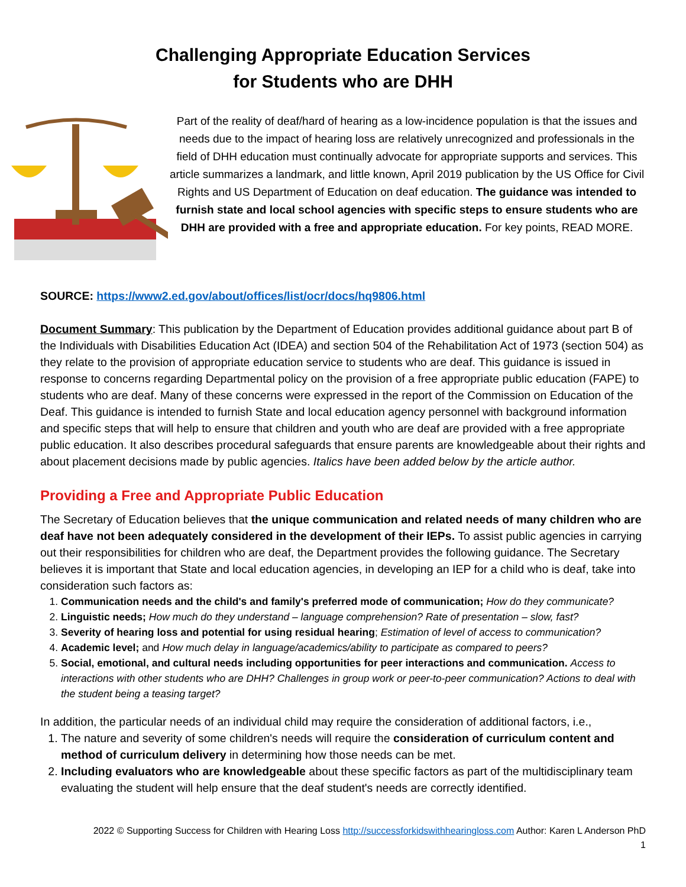Challenging Appropriate Education Services
for Students who are DHH
Part of the reality of deaf/hard of hearing as a low-incidence population is that the issues and needs due to the impact of hearing loss are relatively unrecognized and professionals in the field of DHH education must continually advocate for appropriate supports and services. This article summarizes a landmark, and little known, April 2019 publication by the US Office for Civil Rights and US Department of Education on deaf education. The guidance was intended to furnish state and local school agencies with specific steps to ensure students who are DHH are provided with a free and appropriate education. For key points, READ MORE.
SOURCE: https://www2.ed.gov/about/offices/list/ocr/docs/hq9806.html
Document Summary: This publication by the Department of Education provides additional guidance about part B of the Individuals with Disabilities Education Act (IDEA) and section 504 of the Rehabilitation Act of 1973 (section 504) as they relate to the provision of appropriate education service to students who are deaf. This guidance is issued in response to concerns regarding Departmental policy on the provision of a free appropriate public education (FAPE) to students who are deaf. Many of these concerns were expressed in the report of the Commission on Education of the Deaf. This guidance is intended to furnish State and local education agency personnel with background information and specific steps that will help to ensure that children and youth who are deaf are provided with a free appropriate public education. It also describes procedural safeguards that ensure parents are knowledgeable about their rights and about placement decisions made by public agencies. Italics have been added below by the article author.
Providing a Free and Appropriate Public Education
The Secretary of Education believes that the unique communication and related needs of many children who are deaf have not been adequately considered in the development of their IEPs. To assist public agencies in carrying out their responsibilities for children who are deaf, the Department provides the following guidance. The Secretary believes it is important that State and local education agencies, in developing an IEP for a child who is deaf, take into consideration such factors as:
1. Communication needs and the child's and family's preferred mode of communication; How do they communicate?
2. Linguistic needs; How much do they understand – language comprehension? Rate of presentation – slow, fast?
3. Severity of hearing loss and potential for using residual hearing; Estimation of level of access to communication?
4. Academic level; and How much delay in language/academics/ability to participate as compared to peers?
5. Social, emotional, and cultural needs including opportunities for peer interactions and communication. Access to interactions with other students who are DHH? Challenges in group work or peer-to-peer communication? Actions to deal with the student being a teasing target?
In addition, the particular needs of an individual child may require the consideration of additional factors, i.e.,
1. The nature and severity of some children's needs will require the consideration of curriculum content and method of curriculum delivery in determining how those needs can be met.
2. Including evaluators who are knowledgeable about these specific factors as part of the multidisciplinary team evaluating the student will help ensure that the deaf student's needs are correctly identified.
2022 © Supporting Success for Children with Hearing Loss http://successforkidswithhearingloss.com Author: Karen L Anderson PhD
1